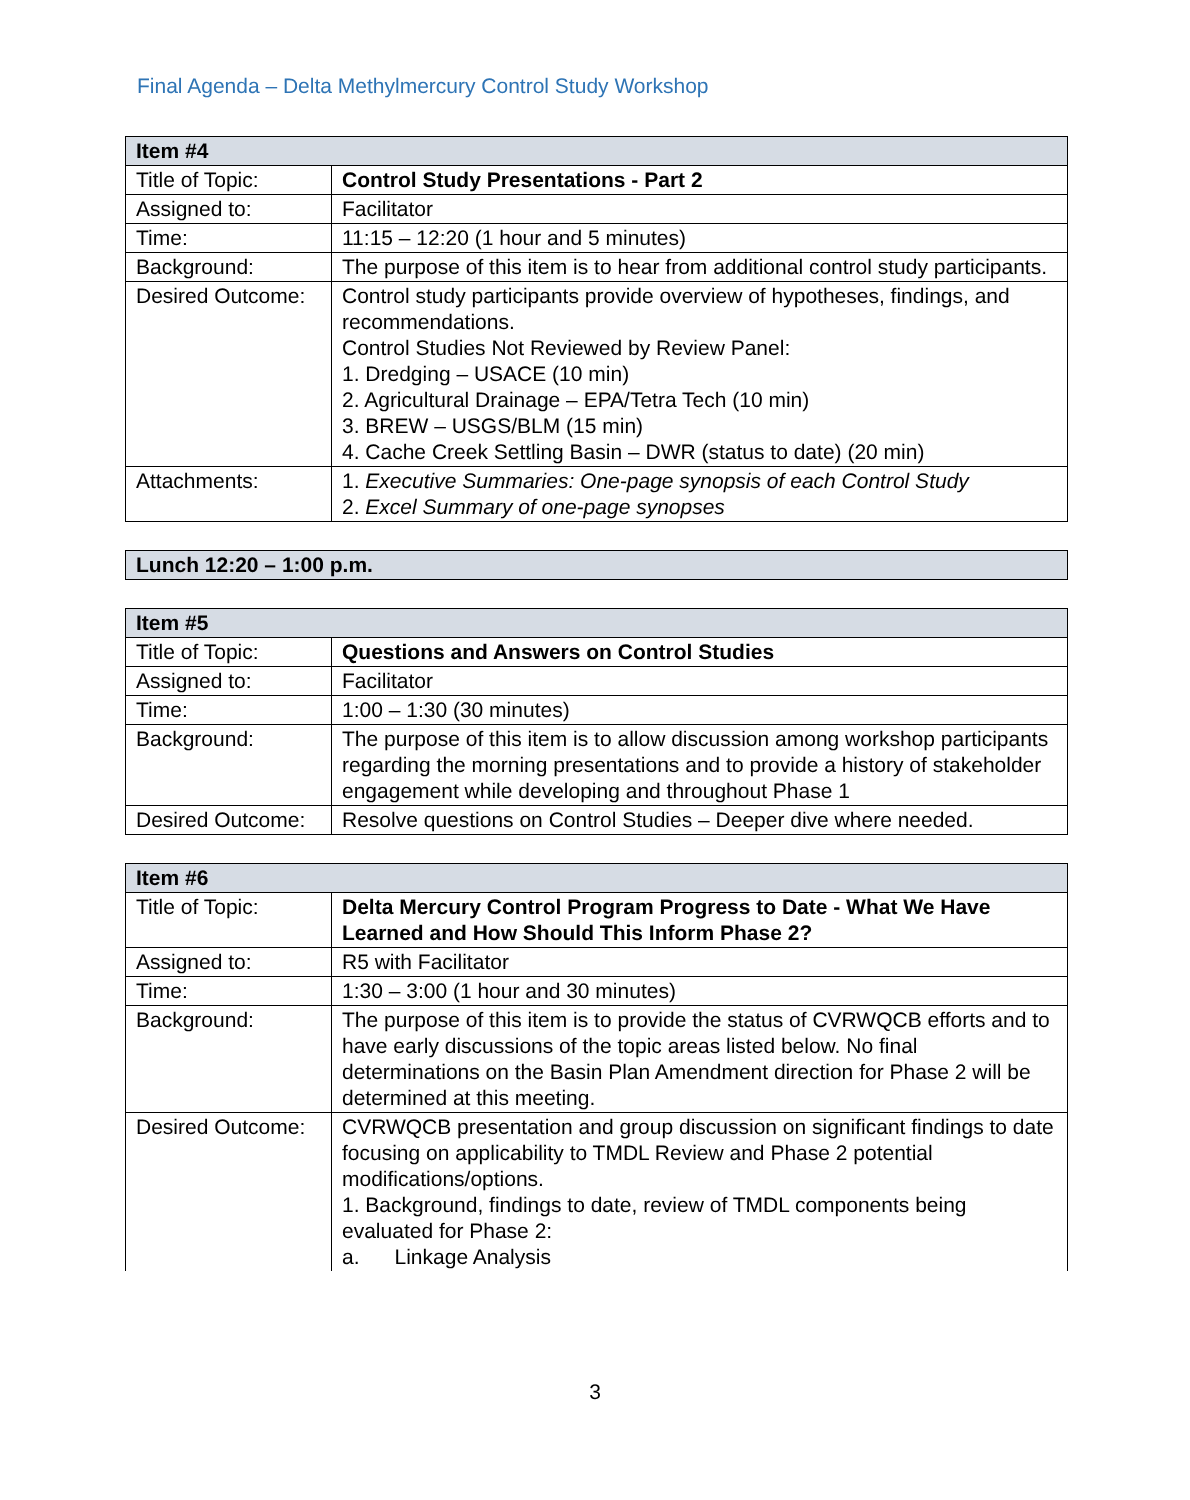Final Agenda – Delta Methylmercury Control Study Workshop
| Item #4 | |
| --- | --- |
| Title of Topic: | Control Study Presentations - Part 2 |
| Assigned to: | Facilitator |
| Time: | 11:15 – 12:20 (1 hour and 5 minutes) |
| Background: | The purpose of this item is to hear from additional control study participants. |
| Desired Outcome: | Control study participants provide overview of hypotheses, findings, and recommendations. Control Studies Not Reviewed by Review Panel: 1. Dredging – USACE (10 min) 2. Agricultural Drainage – EPA/Tetra Tech (10 min) 3. BREW – USGS/BLM (15 min) 4. Cache Creek Settling Basin – DWR (status to date) (20 min) |
| Attachments: | 1. Executive Summaries: One-page synopsis of each Control Study 2. Excel Summary of one-page synopses |
| Lunch 12:20 – 1:00 p.m. |
| --- |
| Item #5 | |
| --- | --- |
| Title of Topic: | Questions and Answers on Control Studies |
| Assigned to: | Facilitator |
| Time: | 1:00 – 1:30 (30 minutes) |
| Background: | The purpose of this item is to allow discussion among workshop participants regarding the morning presentations and to provide a history of stakeholder engagement while developing and throughout Phase 1 |
| Desired Outcome: | Resolve questions on Control Studies – Deeper dive where needed. |
| Item #6 | |
| --- | --- |
| Title of Topic: | Delta Mercury Control Program Progress to Date - What We Have Learned and How Should This Inform Phase 2? |
| Assigned to: | R5 with Facilitator |
| Time: | 1:30 – 3:00 (1 hour and 30 minutes) |
| Background: | The purpose of this item is to provide the status of CVRWQCB efforts and to have early discussions of the topic areas listed below. No final determinations on the Basin Plan Amendment direction for Phase 2 will be determined at this meeting. |
| Desired Outcome: | CVRWQCB presentation and group discussion on significant findings to date focusing on applicability to TMDL Review and Phase 2 potential modifications/options. 1. Background, findings to date, review of TMDL components being evaluated for Phase 2: a. Linkage Analysis |
3